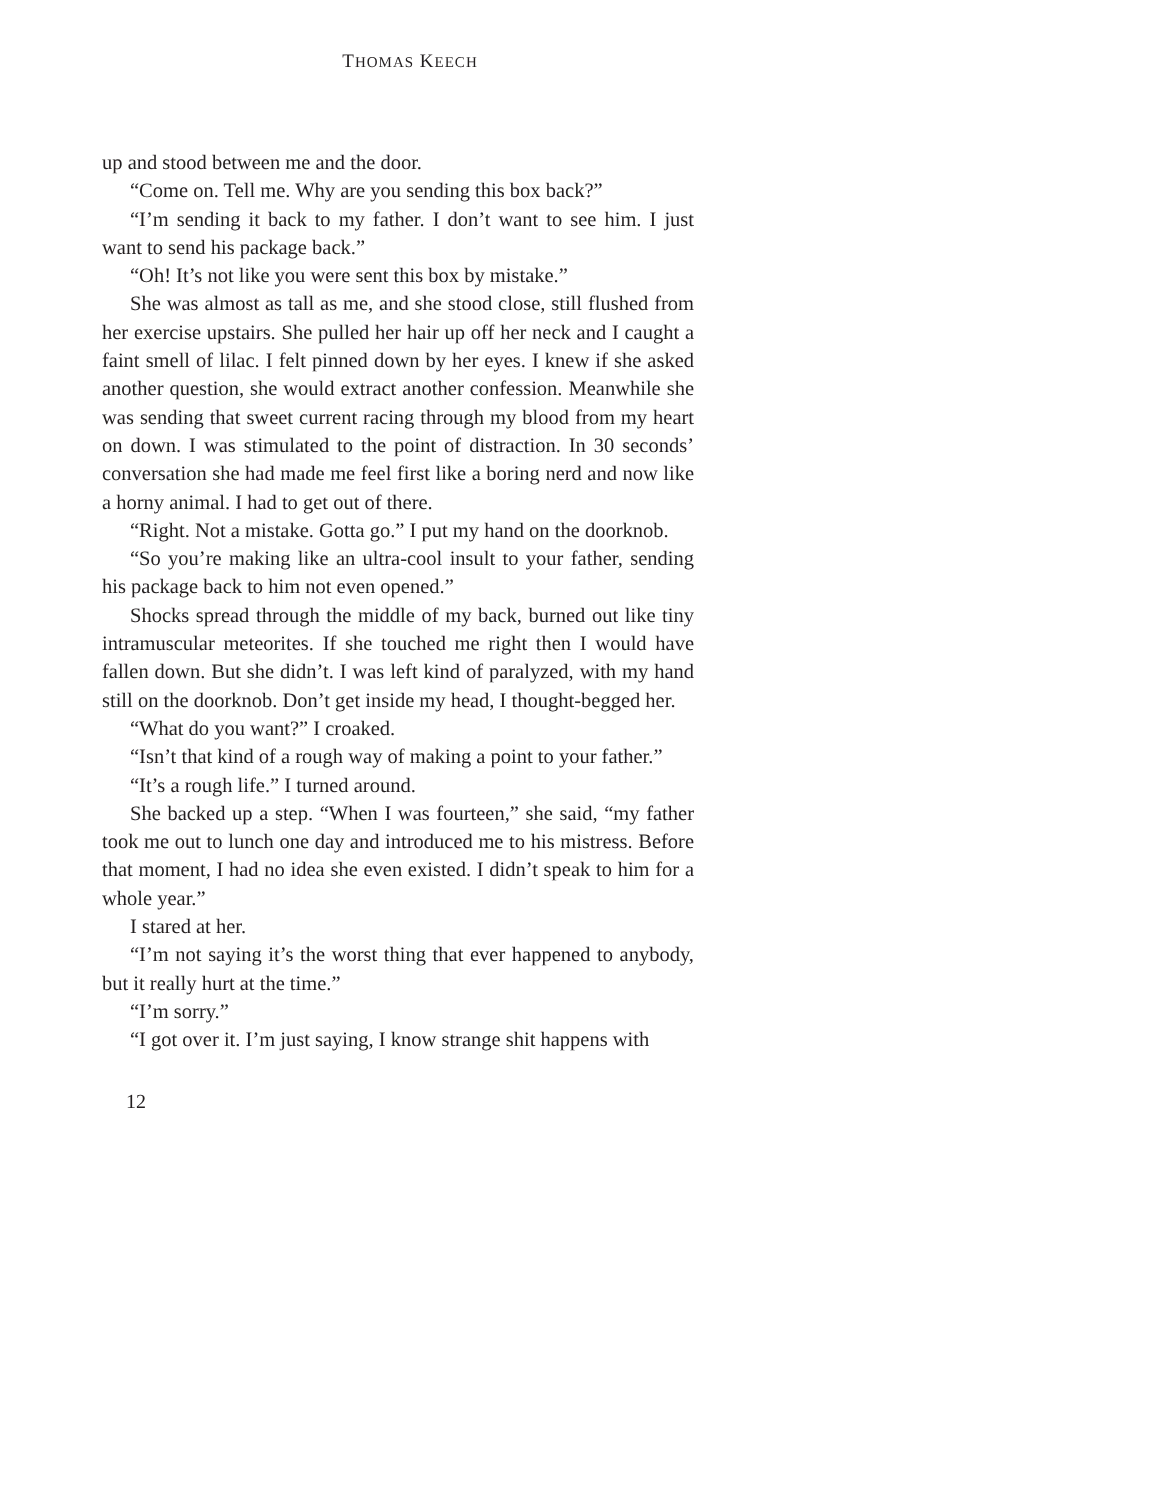THOMAS KEECH
up and stood between me and the door.
“Come on. Tell me. Why are you sending this box back?”
“I’m sending it back to my father. I don’t want to see him. I just want to send his package back.”
“Oh! It’s not like you were sent this box by mistake.”
She was almost as tall as me, and she stood close, still flushed from her exercise upstairs. She pulled her hair up off her neck and I caught a faint smell of lilac. I felt pinned down by her eyes. I knew if she asked another question, she would extract another confession. Meanwhile she was sending that sweet current racing through my blood from my heart on down. I was stimulated to the point of distraction. In 30 seconds’ conversation she had made me feel first like a boring nerd and now like a horny animal. I had to get out of there.
“Right. Not a mistake. Gotta go.” I put my hand on the doorknob.
“So you’re making like an ultra-cool insult to your father, sending his package back to him not even opened.”
Shocks spread through the middle of my back, burned out like tiny intramuscular meteorites. If she touched me right then I would have fallen down. But she didn’t. I was left kind of paralyzed, with my hand still on the doorknob. Don’t get inside my head, I thought-begged her.
“What do you want?” I croaked.
“Isn’t that kind of a rough way of making a point to your father.”
“It’s a rough life.” I turned around.
She backed up a step. “When I was fourteen,” she said, “my father took me out to lunch one day and introduced me to his mistress. Before that moment, I had no idea she even existed. I didn’t speak to him for a whole year.”
I stared at her.
“I’m not saying it’s the worst thing that ever happened to anybody, but it really hurt at the time.”
“I’m sorry.”
“I got over it. I’m just saying, I know strange shit happens with
12